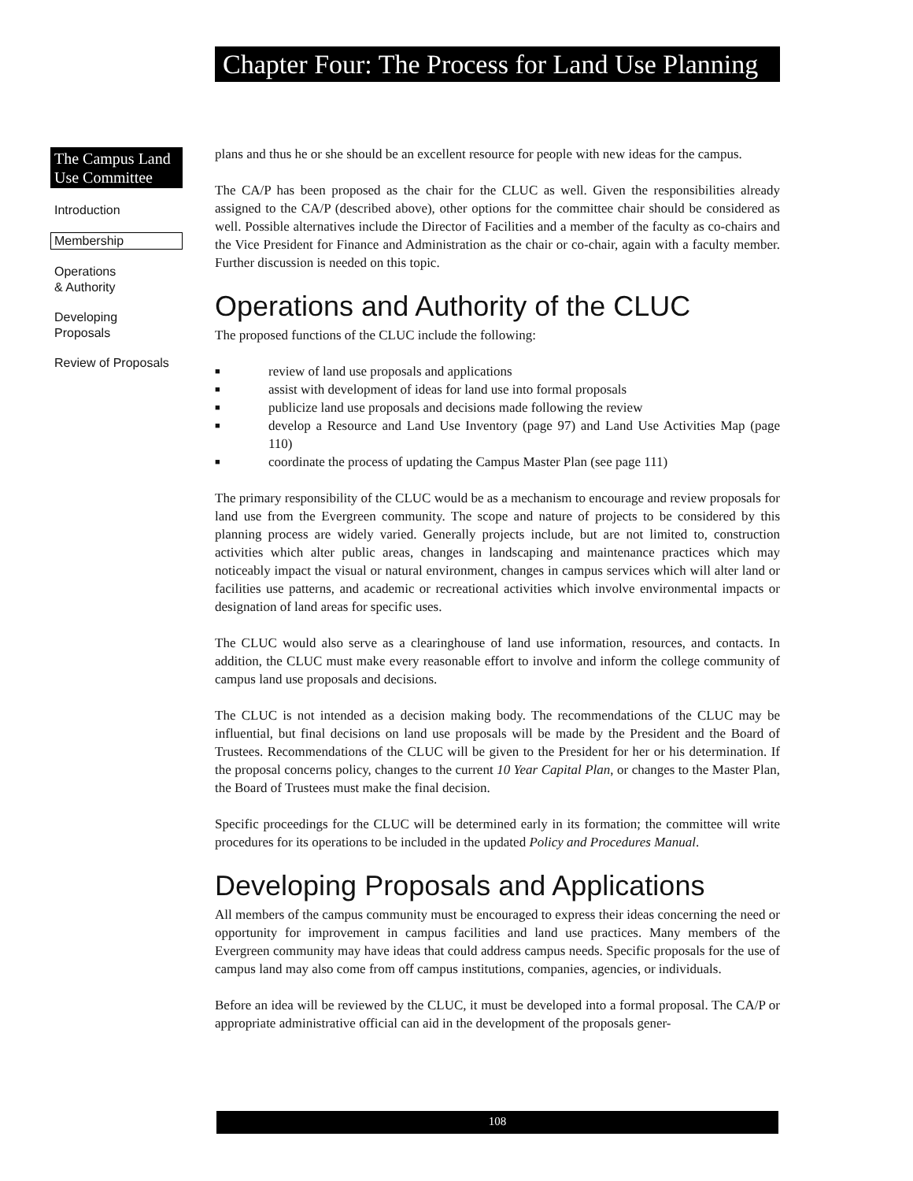Chapter Four: The Process for Land Use Planning
The Campus Land Use Committee
Introduction
Membership
Operations
& Authority
Developing
Proposals
Review of Proposals
plans and thus he or she should be an excellent resource for people with new ideas for the campus.
The CA/P has been proposed as the chair for the CLUC as well. Given the responsibilities already assigned to the CA/P (described above), other options for the committee chair should be considered as well. Possible alternatives include the Director of Facilities and a member of the faculty as co-chairs and the Vice President for Finance and Administration as the chair or co-chair, again with a faculty member. Further discussion is needed on this topic.
Operations and Authority of the CLUC
The proposed functions of the CLUC include the following:
■ review of land use proposals and applications
■ assist with development of ideas for land use into formal proposals
■ publicize land use proposals and decisions made following the review
■ develop a Resource and Land Use Inventory (page 97) and Land Use Activities Map (page 110)
■ coordinate the process of updating the Campus Master Plan (see page 111)
The primary responsibility of the CLUC would be as a mechanism to encourage and review proposals for land use from the Evergreen community. The scope and nature of projects to be considered by this planning process are widely varied. Generally projects include, but are not limited to, construction activities which alter public areas, changes in landscaping and maintenance practices which may noticeably impact the visual or natural environment, changes in campus services which will alter land or facilities use patterns, and academic or recreational activities which involve environmental impacts or designation of land areas for specific uses.
The CLUC would also serve as a clearinghouse of land use information, resources, and contacts. In addition, the CLUC must make every reasonable effort to involve and inform the college community of campus land use proposals and decisions.
The CLUC is not intended as a decision making body. The recommendations of the CLUC may be influential, but final decisions on land use proposals will be made by the President and the Board of Trustees. Recommendations of the CLUC will be given to the President for her or his determination. If the proposal concerns policy, changes to the current 10 Year Capital Plan, or changes to the Master Plan, the Board of Trustees must make the final decision.
Specific proceedings for the CLUC will be determined early in its formation; the committee will write procedures for its operations to be included in the updated Policy and Procedures Manual.
Developing Proposals and Applications
All members of the campus community must be encouraged to express their ideas concerning the need or opportunity for improvement in campus facilities and land use practices. Many members of the Evergreen community may have ideas that could address campus needs. Specific proposals for the use of campus land may also come from off campus institutions, companies, agencies, or individuals.
Before an idea will be reviewed by the CLUC, it must be developed into a formal proposal. The CA/P or appropriate administrative official can aid in the development of the proposals gener-
108